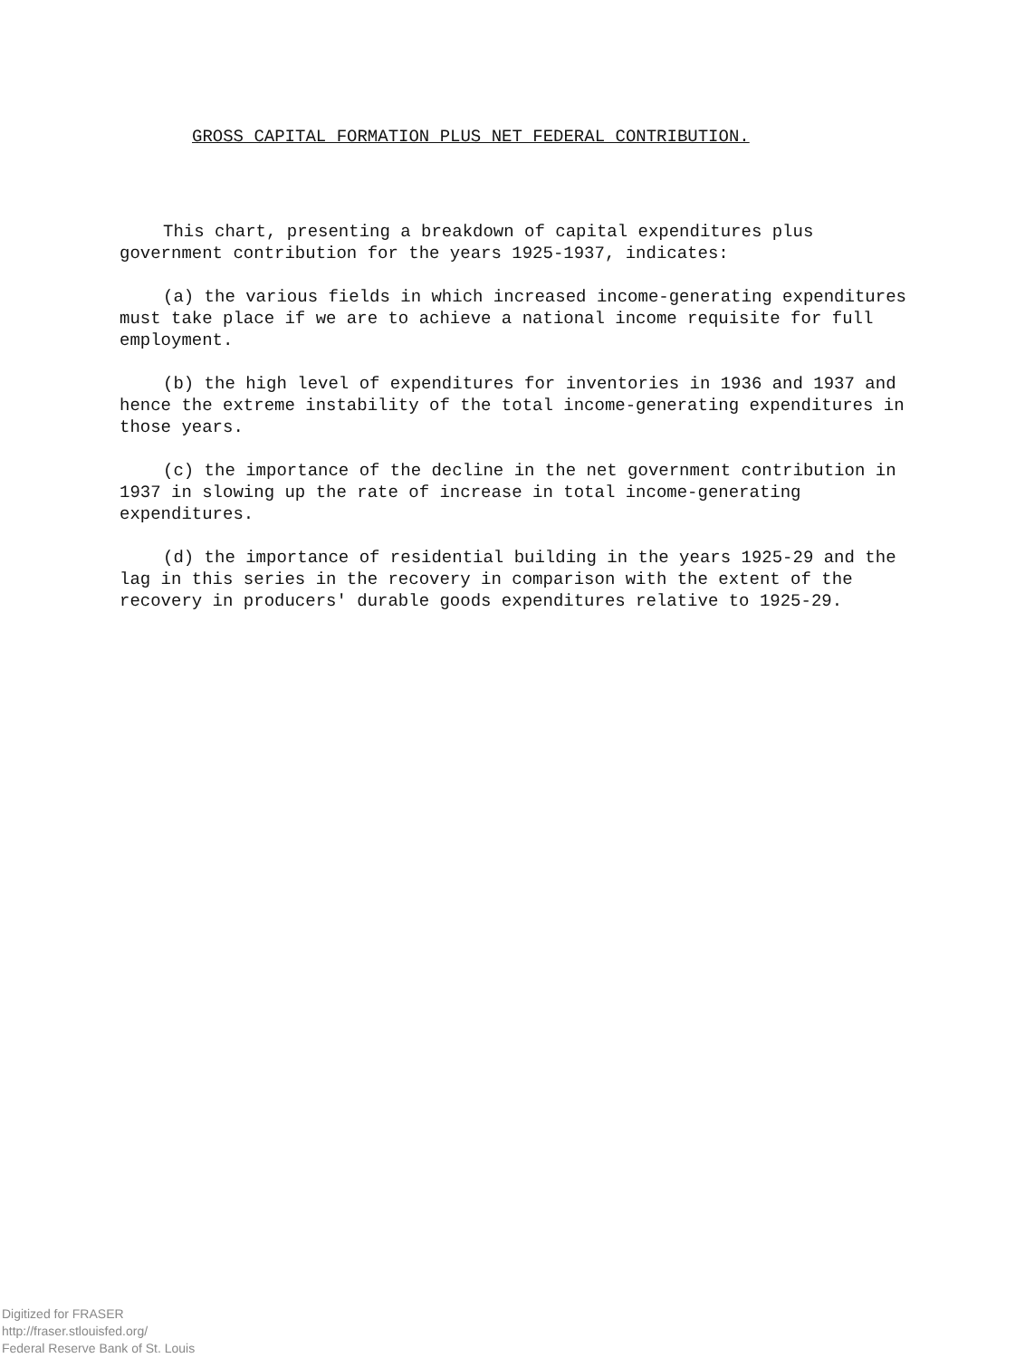GROSS CAPITAL FORMATION PLUS NET FEDERAL CONTRIBUTION.
This chart, presenting a breakdown of capital expenditures plus government contribution for the years 1925-1937, indicates:
(a) the various fields in which increased income-generating expenditures must take place if we are to achieve a national income requisite for full employment.
(b) the high level of expenditures for inventories in 1936 and 1937 and hence the extreme instability of the total income-generating expenditures in those years.
(c) the importance of the decline in the net government contribution in 1937 in slowing up the rate of increase in total income-generating expenditures.
(d) the importance of residential building in the years 1925-29 and the lag in this series in the recovery in comparison with the extent of the recovery in producers' durable goods expenditures relative to 1925-29.
Digitized for FRASER
http://fraser.stlouisfed.org/
Federal Reserve Bank of St. Louis